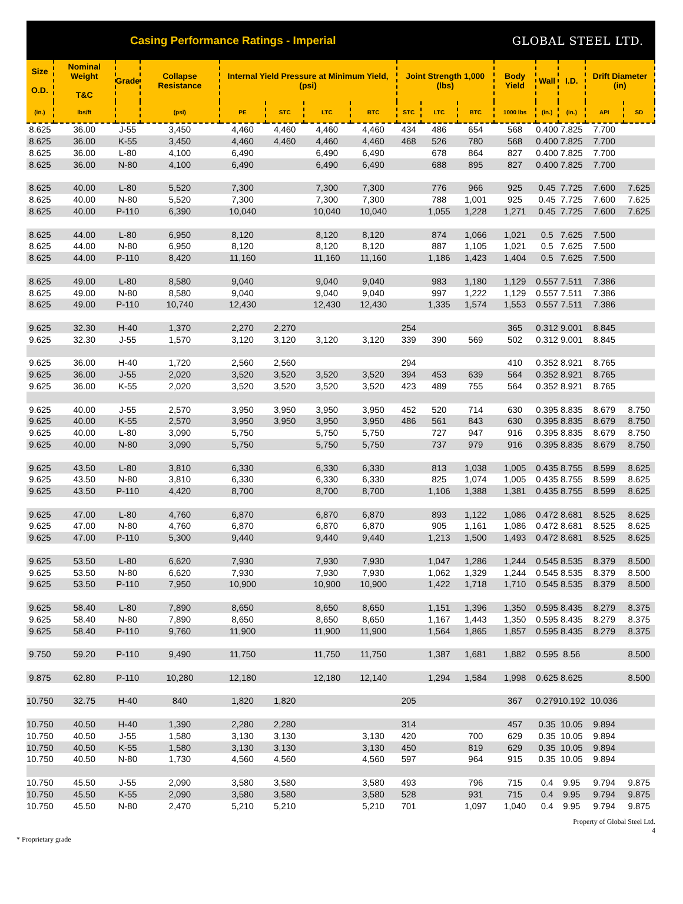Casing Performance Ratings - Imperial
GLOBAL STEEL LTD.
| Size O.D. | Nominal Weight T&C | Grade | Collapse Resistance | Internal Yield Pressure at Minimum Yield, (psi) | | | | Joint Strength 1,000 (lbs) | | | Body Yield | Wall | I.D. | Drift Diameter (in) | |
| --- | --- | --- | --- | --- | --- | --- | --- | --- | --- | --- | --- | --- | --- | --- | --- |
| (in.) | lbs/ft | | (psi) | PE | STC | LTC | BTC | STC | LTC | BTC | 1000 lbs | (in.) | (in.) | API | SD |
| 8.625 | 36.00 | J-55 | 3,450 | 4,460 | 4,460 | 4,460 | 4,460 | 434 | 486 | 654 | 568 | 0.400 | 7.825 | 7.700 | |
| 8.625 | 36.00 | K-55 | 3,450 | 4,460 | 4,460 | 4,460 | 4,460 | 468 | 526 | 780 | 568 | 0.400 | 7.825 | 7.700 | |
| 8.625 | 36.00 | L-80 | 4,100 | 6,490 | | 6,490 | 6,490 | | 678 | 864 | 827 | 0.400 | 7.825 | 7.700 | |
| 8.625 | 36.00 | N-80 | 4,100 | 6,490 | | 6,490 | 6,490 | | 688 | 895 | 827 | 0.400 | 7.825 | 7.700 | |
| 8.625 | 40.00 | L-80 | 5,520 | 7,300 | | 7,300 | 7,300 | | 776 | 966 | 925 | 0.45 | 7.725 | 7.600 | 7.625 |
| 8.625 | 40.00 | N-80 | 5,520 | 7,300 | | 7,300 | 7,300 | | 788 | 1,001 | 925 | 0.45 | 7.725 | 7.600 | 7.625 |
| 8.625 | 40.00 | P-110 | 6,390 | 10,040 | | 10,040 | 10,040 | | 1,055 | 1,228 | 1,271 | 0.45 | 7.725 | 7.600 | 7.625 |
| 8.625 | 44.00 | L-80 | 6,950 | 8,120 | | 8,120 | 8,120 | | 874 | 1,066 | 1,021 | 0.5 | 7.625 | 7.500 | |
| 8.625 | 44.00 | N-80 | 6,950 | 8,120 | | 8,120 | 8,120 | | 887 | 1,105 | 1,021 | 0.5 | 7.625 | 7.500 | |
| 8.625 | 44.00 | P-110 | 8,420 | 11,160 | | 11,160 | 11,160 | | 1,186 | 1,423 | 1,404 | 0.5 | 7.625 | 7.500 | |
| 8.625 | 49.00 | L-80 | 8,580 | 9,040 | | 9,040 | 9,040 | | 983 | 1,180 | 1,129 | 0.557 | 7.511 | 7.386 | |
| 8.625 | 49.00 | N-80 | 8,580 | 9,040 | | 9,040 | 9,040 | | 997 | 1,222 | 1,129 | 0.557 | 7.511 | 7.386 | |
| 8.625 | 49.00 | P-110 | 10,740 | 12,430 | | 12,430 | 12,430 | | 1,335 | 1,574 | 1,553 | 0.557 | 7.511 | 7.386 | |
| 9.625 | 32.30 | H-40 | 1,370 | 2,270 | 2,270 | | | 254 | | | 365 | 0.312 | 9.001 | 8.845 | |
| 9.625 | 32.30 | J-55 | 1,570 | 3,120 | 3,120 | 3,120 | 3,120 | 339 | 390 | 569 | 502 | 0.312 | 9.001 | 8.845 | |
| 9.625 | 36.00 | H-40 | 1,720 | 2,560 | 2,560 | | | 294 | | | 410 | 0.352 | 8.921 | 8.765 | |
| 9.625 | 36.00 | J-55 | 2,020 | 3,520 | 3,520 | 3,520 | 3,520 | 394 | 453 | 639 | 564 | 0.352 | 8.921 | 8.765 | |
| 9.625 | 36.00 | K-55 | 2,020 | 3,520 | 3,520 | 3,520 | 3,520 | 423 | 489 | 755 | 564 | 0.352 | 8.921 | 8.765 | |
| 9.625 | 40.00 | J-55 | 2,570 | 3,950 | 3,950 | 3,950 | 3,950 | 452 | 520 | 714 | 630 | 0.395 | 8.835 | 8.679 | 8.750 |
| 9.625 | 40.00 | K-55 | 2,570 | 3,950 | 3,950 | 3,950 | 3,950 | 486 | 561 | 843 | 630 | 0.395 | 8.835 | 8.679 | 8.750 |
| 9.625 | 40.00 | L-80 | 3,090 | 5,750 | | 5,750 | 5,750 | | 727 | 947 | 916 | 0.395 | 8.835 | 8.679 | 8.750 |
| 9.625 | 40.00 | N-80 | 3,090 | 5,750 | | 5,750 | 5,750 | | 737 | 979 | 916 | 0.395 | 8.835 | 8.679 | 8.750 |
| 9.625 | 43.50 | L-80 | 3,810 | 6,330 | | 6,330 | 6,330 | | 813 | 1,038 | 1,005 | 0.435 | 8.755 | 8.599 | 8.625 |
| 9.625 | 43.50 | N-80 | 3,810 | 6,330 | | 6,330 | 6,330 | | 825 | 1,074 | 1,005 | 0.435 | 8.755 | 8.599 | 8.625 |
| 9.625 | 43.50 | P-110 | 4,420 | 8,700 | | 8,700 | 8,700 | | 1,106 | 1,388 | 1,381 | 0.435 | 8.755 | 8.599 | 8.625 |
| 9.625 | 47.00 | L-80 | 4,760 | 6,870 | | 6,870 | 6,870 | | 893 | 1,122 | 1,086 | 0.472 | 8.681 | 8.525 | 8.625 |
| 9.625 | 47.00 | N-80 | 4,760 | 6,870 | | 6,870 | 6,870 | | 905 | 1,161 | 1,086 | 0.472 | 8.681 | 8.525 | 8.625 |
| 9.625 | 47.00 | P-110 | 5,300 | 9,440 | | 9,440 | 9,440 | | 1,213 | 1,500 | 1,493 | 0.472 | 8.681 | 8.525 | 8.625 |
| 9.625 | 53.50 | L-80 | 6,620 | 7,930 | | 7,930 | 7,930 | | 1,047 | 1,286 | 1,244 | 0.545 | 8.535 | 8.379 | 8.500 |
| 9.625 | 53.50 | N-80 | 6,620 | 7,930 | | 7,930 | 7,930 | | 1,062 | 1,329 | 1,244 | 0.545 | 8.535 | 8.379 | 8.500 |
| 9.625 | 53.50 | P-110 | 7,950 | 10,900 | | 10,900 | 10,900 | | 1,422 | 1,718 | 1,710 | 0.545 | 8.535 | 8.379 | 8.500 |
| 9.625 | 58.40 | L-80 | 7,890 | 8,650 | | 8,650 | 8,650 | | 1,151 | 1,396 | 1,350 | 0.595 | 8.435 | 8.279 | 8.375 |
| 9.625 | 58.40 | N-80 | 7,890 | 8,650 | | 8,650 | 8,650 | | 1,167 | 1,443 | 1,350 | 0.595 | 8.435 | 8.279 | 8.375 |
| 9.625 | 58.40 | P-110 | 9,760 | 11,900 | | 11,900 | 11,900 | | 1,564 | 1,865 | 1,857 | 0.595 | 8.435 | 8.279 | 8.375 |
| 9.750 | 59.20 | P-110 | 9,490 | 11,750 | | 11,750 | 11,750 | | 1,387 | 1,681 | 1,882 | 0.595 | 8.56 | | 8.500 |
| 9.875 | 62.80 | P-110 | 10,280 | 12,180 | | 12,180 | 12,140 | | 1,294 | 1,584 | 1,998 | 0.625 | 8.625 | | 8.500 |
| 10.750 | 32.75 | H-40 | 840 | 1,820 | 1,820 | | | 205 | | | 367 | 0.279 | 10.192 | 10.036 | |
| 10.750 | 40.50 | H-40 | 1,390 | 2,280 | 2,280 | | | 314 | | | 457 | 0.35 | 10.05 | 9.894 | |
| 10.750 | 40.50 | J-55 | 1,580 | 3,130 | 3,130 | | 3,130 | 420 | | 700 | 629 | 0.35 | 10.05 | 9.894 | |
| 10.750 | 40.50 | K-55 | 1,580 | 3,130 | 3,130 | | 3,130 | 450 | | 819 | 629 | 0.35 | 10.05 | 9.894 | |
| 10.750 | 40.50 | N-80 | 1,730 | 4,560 | 4,560 | | 4,560 | 597 | | 964 | 915 | 0.35 | 10.05 | 9.894 | |
| 10.750 | 45.50 | J-55 | 2,090 | 3,580 | 3,580 | | 3,580 | 493 | | 796 | 715 | 0.4 | 9.95 | 9.794 | 9.875 |
| 10.750 | 45.50 | K-55 | 2,090 | 3,580 | 3,580 | | 3,580 | 528 | | 931 | 715 | 0.4 | 9.95 | 9.794 | 9.875 |
| 10.750 | 45.50 | N-80 | 2,470 | 5,210 | 5,210 | | 5,210 | 701 | | 1,097 | 1,040 | 0.4 | 9.95 | 9.794 | 9.875 |
Property of Global Steel Ltd.
4
* Proprietary grade